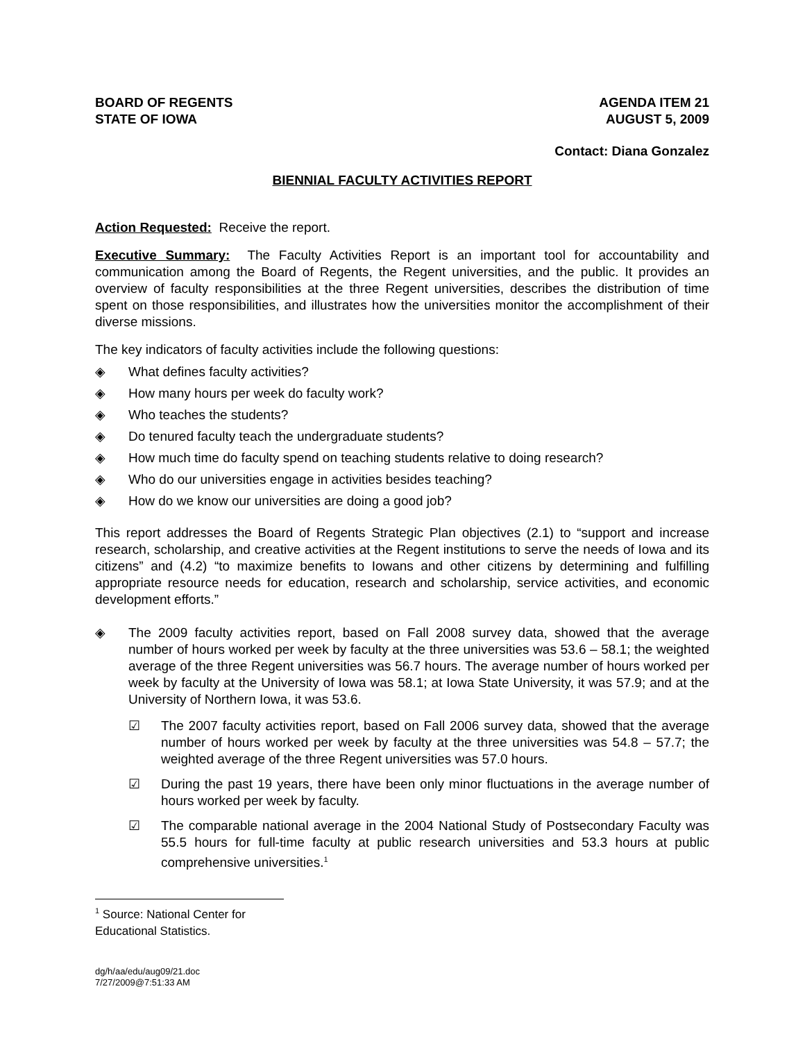BOARD OF REGENTS
STATE OF IOWA
AGENDA ITEM 21
AUGUST 5, 2009
Contact: Diana Gonzalez
BIENNIAL FACULTY ACTIVITIES REPORT
Action Requested: Receive the report.
Executive Summary: The Faculty Activities Report is an important tool for accountability and communication among the Board of Regents, the Regent universities, and the public. It provides an overview of faculty responsibilities at the three Regent universities, describes the distribution of time spent on those responsibilities, and illustrates how the universities monitor the accomplishment of their diverse missions.
The key indicators of faculty activities include the following questions:
◈ What defines faculty activities?
◈ How many hours per week do faculty work?
◈ Who teaches the students?
◈ Do tenured faculty teach the undergraduate students?
◈ How much time do faculty spend on teaching students relative to doing research?
◈ Who do our universities engage in activities besides teaching?
◈ How do we know our universities are doing a good job?
This report addresses the Board of Regents Strategic Plan objectives (2.1) to “support and increase research, scholarship, and creative activities at the Regent institutions to serve the needs of Iowa and its citizens” and (4.2) “to maximize benefits to Iowans and other citizens by determining and fulfilling appropriate resource needs for education, research and scholarship, service activities, and economic development efforts.”
◈ The 2009 faculty activities report, based on Fall 2008 survey data, showed that the average number of hours worked per week by faculty at the three universities was 53.6 – 58.1; the weighted average of the three Regent universities was 56.7 hours. The average number of hours worked per week by faculty at the University of Iowa was 58.1; at Iowa State University, it was 57.9; and at the University of Northern Iowa, it was 53.6.
☑ The 2007 faculty activities report, based on Fall 2006 survey data, showed that the average number of hours worked per week by faculty at the three universities was 54.8 – 57.7; the weighted average of the three Regent universities was 57.0 hours.
☑ During the past 19 years, there have been only minor fluctuations in the average number of hours worked per week by faculty.
☑ The comparable national average in the 2004 National Study of Postsecondary Faculty was 55.5 hours for full-time faculty at public research universities and 53.3 hours at public comprehensive universities.<sup>1</sup>
<sup>1</sup> Source: National Center for Educational Statistics.
dg/h/aa/edu/aug09/21.doc
7/27/2009@7:51:33 AM